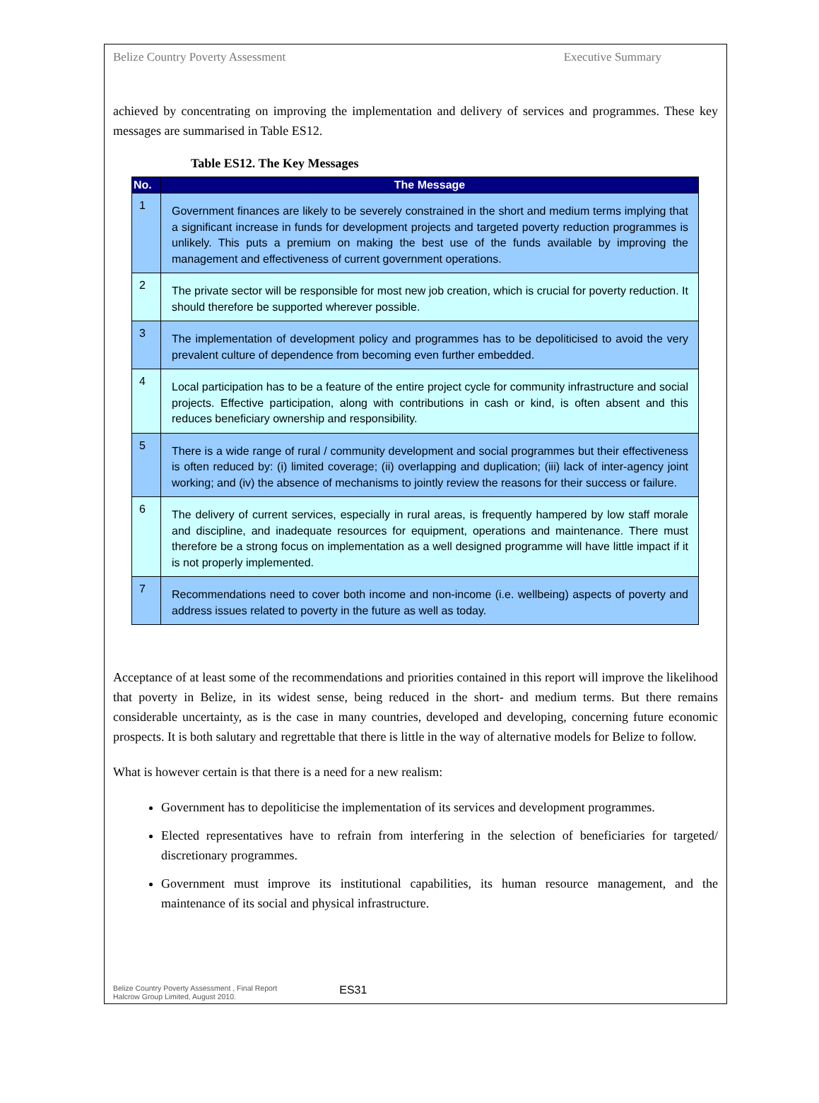Belize Country Poverty Assessment Executive Summary
achieved by concentrating on improving the implementation and delivery of services and programmes. These key messages are summarised in Table ES12.
Table ES12. The Key Messages
| No. | The Message |
| --- | --- |
| 1 | Government finances are likely to be severely constrained in the short and medium terms implying that a significant increase in funds for development projects and targeted poverty reduction programmes is unlikely. This puts a premium on making the best use of the funds available by improving the management and effectiveness of current government operations. |
| 2 | The private sector will be responsible for most new job creation, which is crucial for poverty reduction. It should therefore be supported wherever possible. |
| 3 | The implementation of development policy and programmes has to be depoliticised to avoid the very prevalent culture of dependence from becoming even further embedded. |
| 4 | Local participation has to be a feature of the entire project cycle for community infrastructure and social projects. Effective participation, along with contributions in cash or kind, is often absent and this reduces beneficiary ownership and responsibility. |
| 5 | There is a wide range of rural / community development and social programmes but their effectiveness is often reduced by: (i) limited coverage; (ii) overlapping and duplication; (iii) lack of inter-agency joint working; and (iv) the absence of mechanisms to jointly review the reasons for their success or failure. |
| 6 | The delivery of current services, especially in rural areas, is frequently hampered by low staff morale and discipline, and inadequate resources for equipment, operations and maintenance. There must therefore be a strong focus on implementation as a well designed programme will have little impact if it is not properly implemented. |
| 7 | Recommendations need to cover both income and non-income (i.e. wellbeing) aspects of poverty and address issues related to poverty in the future as well as today. |
Acceptance of at least some of the recommendations and priorities contained in this report will improve the likelihood that poverty in Belize, in its widest sense, being reduced in the short- and medium terms. But there remains considerable uncertainty, as is the case in many countries, developed and developing, concerning future economic prospects. It is both salutary and regrettable that there is little in the way of alternative models for Belize to follow.
What is however certain is that there is a need for a new realism:
Government has to depoliticise the implementation of its services and development programmes.
Elected representatives have to refrain from interfering in the selection of beneficiaries for targeted/ discretionary programmes.
Government must improve its institutional capabilities, its human resource management, and the maintenance of its social and physical infrastructure.
Belize Country Poverty Assessment , Final Report
Halcrow Group Limited, August 2010.
ES31